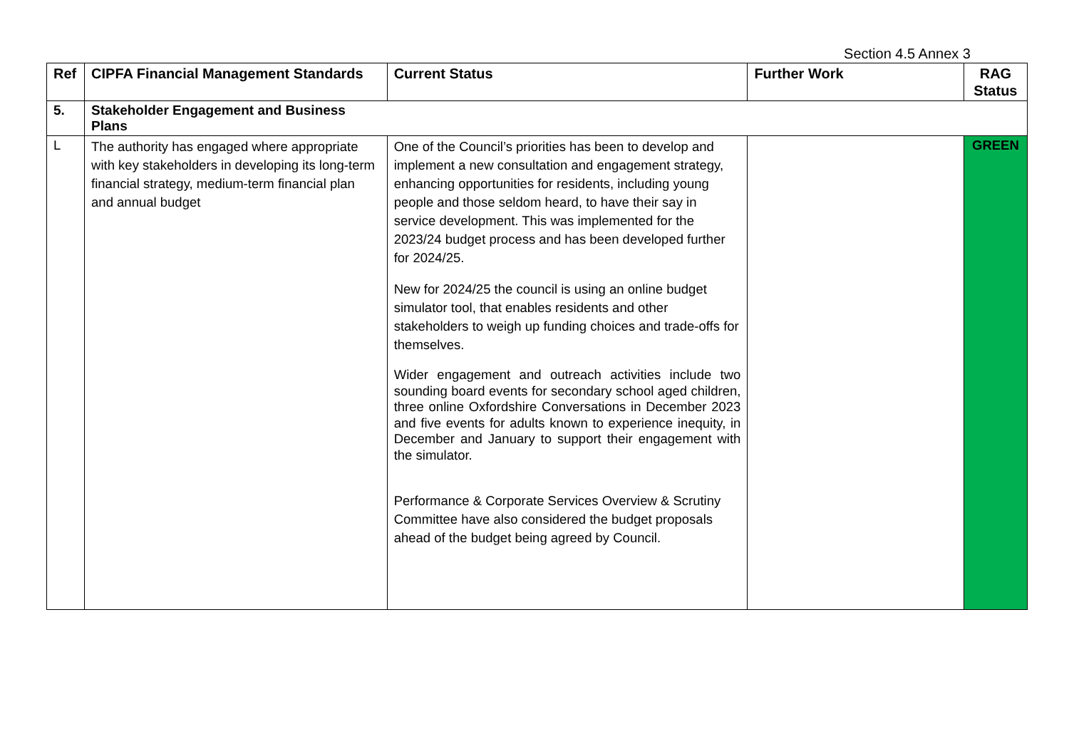Section 4.5 Annex 3
| Ref | CIPFA Financial Management Standards | Current Status | Further Work | RAG Status |
| --- | --- | --- | --- | --- |
| 5. | Stakeholder Engagement and Business Plans | | | |
| L | The authority has engaged where appropriate with key stakeholders in developing its long-term financial strategy, medium-term financial plan and annual budget | One of the Council’s priorities has been to develop and implement a new consultation and engagement strategy, enhancing opportunities for residents, including young people and those seldom heard, to have their say in service development. This was implemented for the 2023/24 budget process and has been developed further for 2024/25. New for 2024/25 the council is using an online budget simulator tool, that enables residents and other stakeholders to weigh up funding choices and trade-offs for themselves. Wider engagement and outreach activities include two sounding board events for secondary school aged children, three online Oxfordshire Conversations in December 2023 and five events for adults known to experience inequity, in December and January to support their engagement with the simulator. Performance & Corporate Services Overview & Scrutiny Committee have also considered the budget proposals ahead of the budget being agreed by Council. | | GREEN |